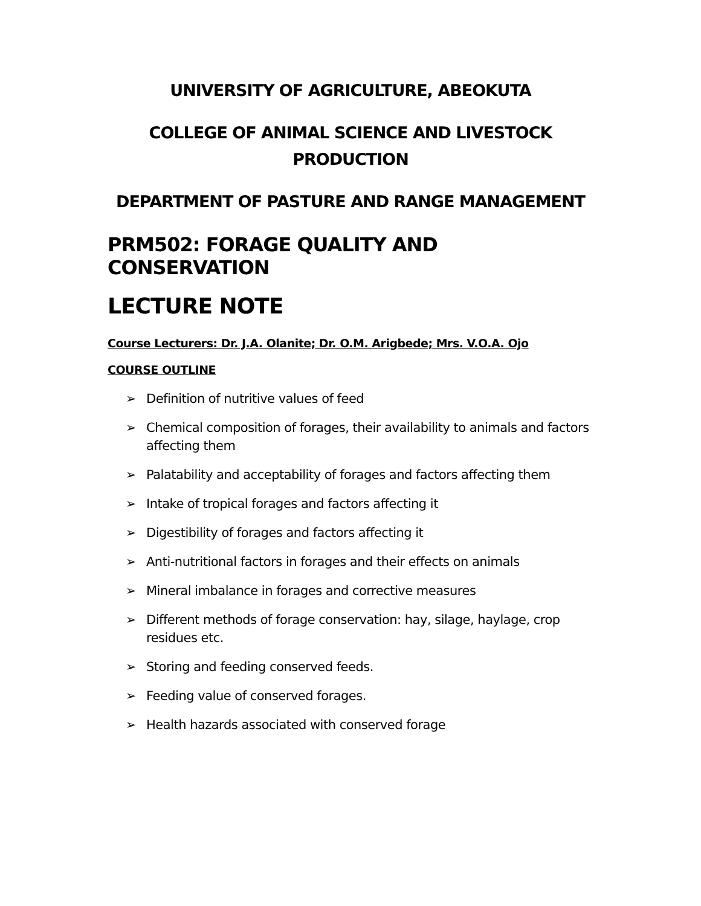UNIVERSITY OF AGRICULTURE, ABEOKUTA
COLLEGE OF ANIMAL SCIENCE AND LIVESTOCK
PRODUCTION
DEPARTMENT OF PASTURE AND RANGE MANAGEMENT
PRM502: FORAGE QUALITY AND CONSERVATION
LECTURE NOTE
Course Lecturers: Dr. J.A. Olanite; Dr. O.M. Arigbede; Mrs. V.O.A. Ojo
COURSE OUTLINE
➢ Definition of nutritive values of feed
➢ Chemical composition of forages, their availability to animals and factors affecting them
➢ Palatability and acceptability of forages and factors affecting them
➢ Intake of tropical forages and factors affecting it
➢ Digestibility of forages and factors affecting it
➢ Anti-nutritional factors in forages and their effects on animals
➢ Mineral imbalance in forages and corrective measures
➢ Different methods of forage conservation: hay, silage, haylage, crop residues etc.
➢ Storing and feeding conserved feeds.
➢ Feeding value of conserved forages.
➢ Health hazards associated with conserved forage